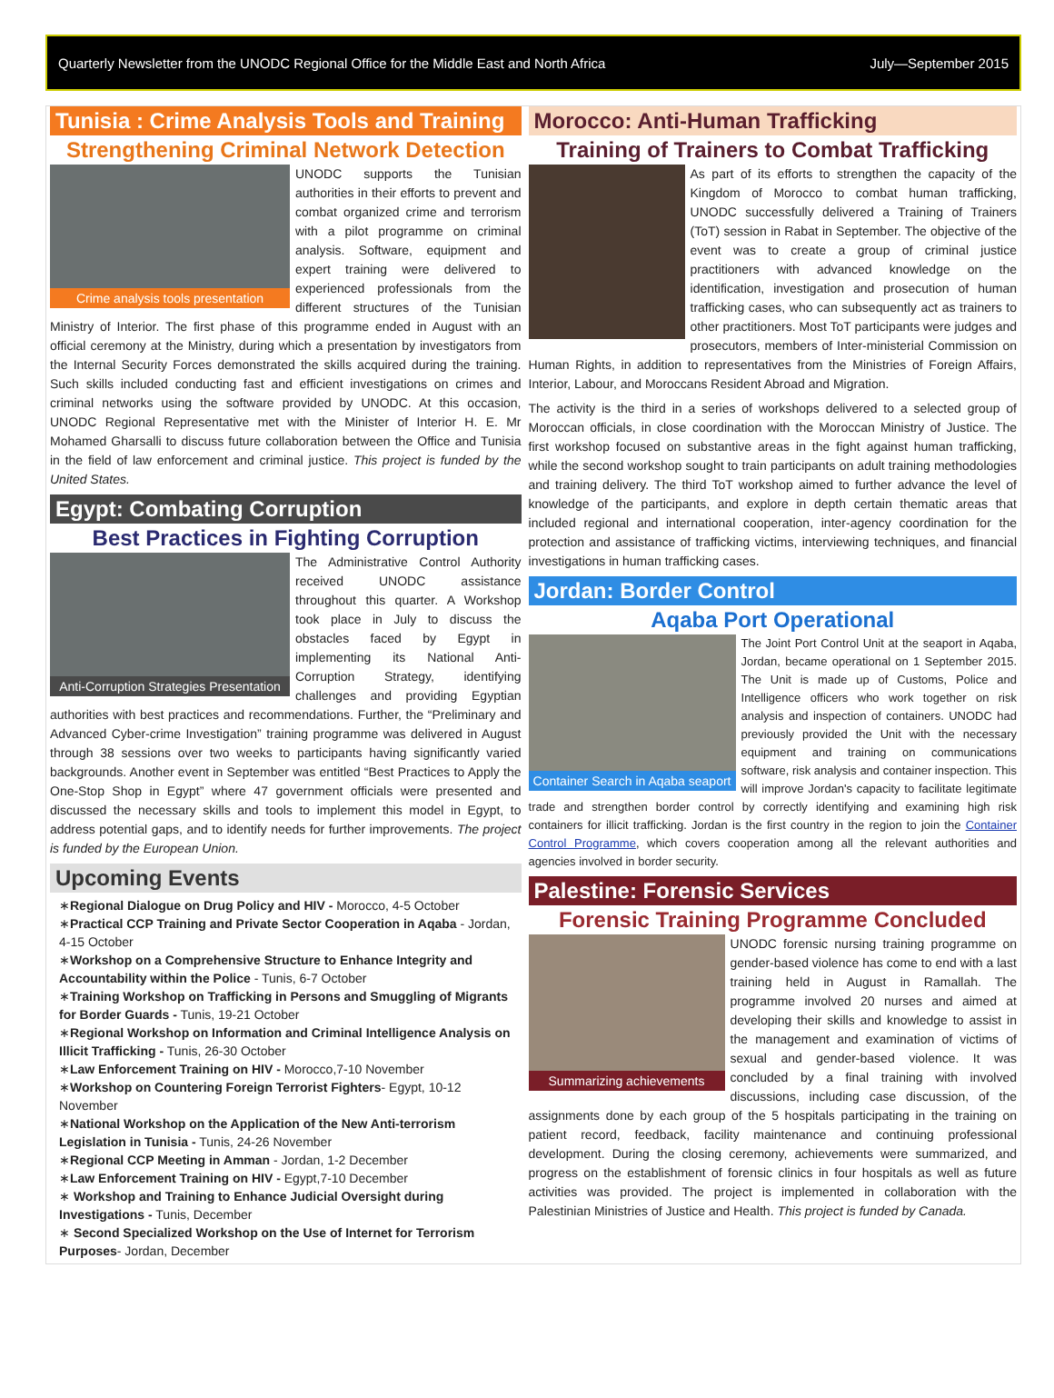Quarterly Newsletter from the UNODC Regional Office for the Middle East and North Africa July—September 2015
Tunisia : Crime Analysis Tools and Training
Strengthening Criminal Network Detection
Crime analysis tools presentation
UNODC supports the Tunisian authorities in their efforts to prevent and combat organized crime and terrorism with a pilot programme on criminal analysis. Software, equipment and expert training were delivered to experienced professionals from the different structures of the Tunisian Ministry of Interior. The first phase of this programme ended in August with an official ceremony at the Ministry, during which a presentation by investigators from the Internal Security Forces demonstrated the skills acquired during the training. Such skills included conducting fast and efficient investigations on crimes and criminal networks using the software provided by UNODC. At this occasion, UNODC Regional Representative met with the Minister of Interior H. E. Mr Mohamed Gharsalli to discuss future collaboration between the Office and Tunisia in the field of law enforcement and criminal justice. This project is funded by the United States.
Egypt: Combating Corruption
Best Practices in Fighting Corruption
Anti-Corruption Strategies Presentation
The Administrative Control Authority received UNODC assistance throughout this quarter. A Workshop took place in July to discuss the obstacles faced by Egypt in implementing its National Anti-Corruption Strategy, identifying challenges and providing Egyptian authorities with best practices and recommendations. Further, the “Preliminary and Advanced Cyber-crime Investigation” training programme was delivered in August through 38 sessions over two weeks to participants having significantly varied backgrounds. Another event in September was entitled “Best Practices to Apply the One-Stop Shop in Egypt” where 47 government officials were presented and discussed the necessary skills and tools to implement this model in Egypt, to address potential gaps, and to identify needs for further improvements. The project is funded by the European Union.
Upcoming Events
∗Regional Dialogue on Drug Policy and HIV - Morocco, 4-5 October
∗Practical CCP Training and Private Sector Cooperation in Aqaba - Jordan, 4-15 October
∗Workshop on a Comprehensive Structure to Enhance Integrity and Accountability within the Police - Tunis, 6-7 October
∗Training Workshop on Trafficking in Persons and Smuggling of Migrants for Border Guards - Tunis, 19-21 October
∗Regional Workshop on Information and Criminal Intelligence Analysis on Illicit Trafficking - Tunis, 26-30 October
∗Law Enforcement Training on HIV - Morocco,7-10 November
∗Workshop on Countering Foreign Terrorist Fighters- Egypt, 10-12 November
∗National Workshop on the Application of the New Anti-terrorism Legislation in Tunisia - Tunis, 24-26 November
∗Regional CCP Meeting in Amman - Jordan, 1-2 December
∗Law Enforcement Training on HIV - Egypt,7-10 December
∗ Workshop and Training to Enhance Judicial Oversight during Investigations - Tunis, December
∗ Second Specialized Workshop on the Use of Internet for Terrorism Purposes- Jordan, December
Morocco: Anti-Human Trafficking
Training of Trainers to Combat Trafficking
As part of its efforts to strengthen the capacity of the Kingdom of Morocco to combat human trafficking, UNODC successfully delivered a Training of Trainers (ToT) session in Rabat in September. The objective of the event was to create a group of criminal justice practitioners with advanced knowledge on the identification, investigation and prosecution of human trafficking cases, who can subsequently act as trainers to other practitioners. Most ToT participants were judges and prosecutors, members of Inter-ministerial Commission on Human Rights, in addition to representatives from the Ministries of Foreign Affairs, Interior, Labour, and Moroccans Resident Abroad and Migration.
The activity is the third in a series of workshops delivered to a selected group of Moroccan officials, in close coordination with the Moroccan Ministry of Justice. The first workshop focused on substantive areas in the fight against human trafficking, while the second workshop sought to train participants on adult training methodologies and training delivery. The third ToT workshop aimed to further advance the level of knowledge of the participants, and explore in depth certain thematic areas that included regional and international cooperation, inter-agency coordination for the protection and assistance of trafficking victims, interviewing techniques, and financial investigations in human trafficking cases.
Jordan: Border Control
Aqaba Port Operational
Container Search in Aqaba seaport
The Joint Port Control Unit at the seaport in Aqaba, Jordan, became operational on 1 September 2015. The Unit is made up of Customs, Police and Intelligence officers who work together on risk analysis and inspection of containers. UNODC had previously provided the Unit with the necessary equipment and training on communications software, risk analysis and container inspection. This will improve Jordan's capacity to facilitate legitimate trade and strengthen border control by correctly identifying and examining high risk containers for illicit trafficking. Jordan is the first country in the region to join the Container Control Programme, which covers cooperation among all the relevant authorities and agencies involved in border security.
Palestine: Forensic Services
Forensic Training Programme Concluded
Summarizing achievements
UNODC forensic nursing training programme on gender-based violence has come to end with a last training held in August in Ramallah. The programme involved 20 nurses and aimed at developing their skills and knowledge to assist in the management and examination of victims of sexual and gender-based violence. It was concluded by a final training with involved discussions, including case discussion, of the assignments done by each group of the 5 hospitals participating in the training on patient record, feedback, facility maintenance and continuing professional development. During the closing ceremony, achievements were summarized, and progress on the establishment of forensic clinics in four hospitals as well as future activities was provided. The project is implemented in collaboration with the Palestinian Ministries of Justice and Health. This project is funded by Canada.